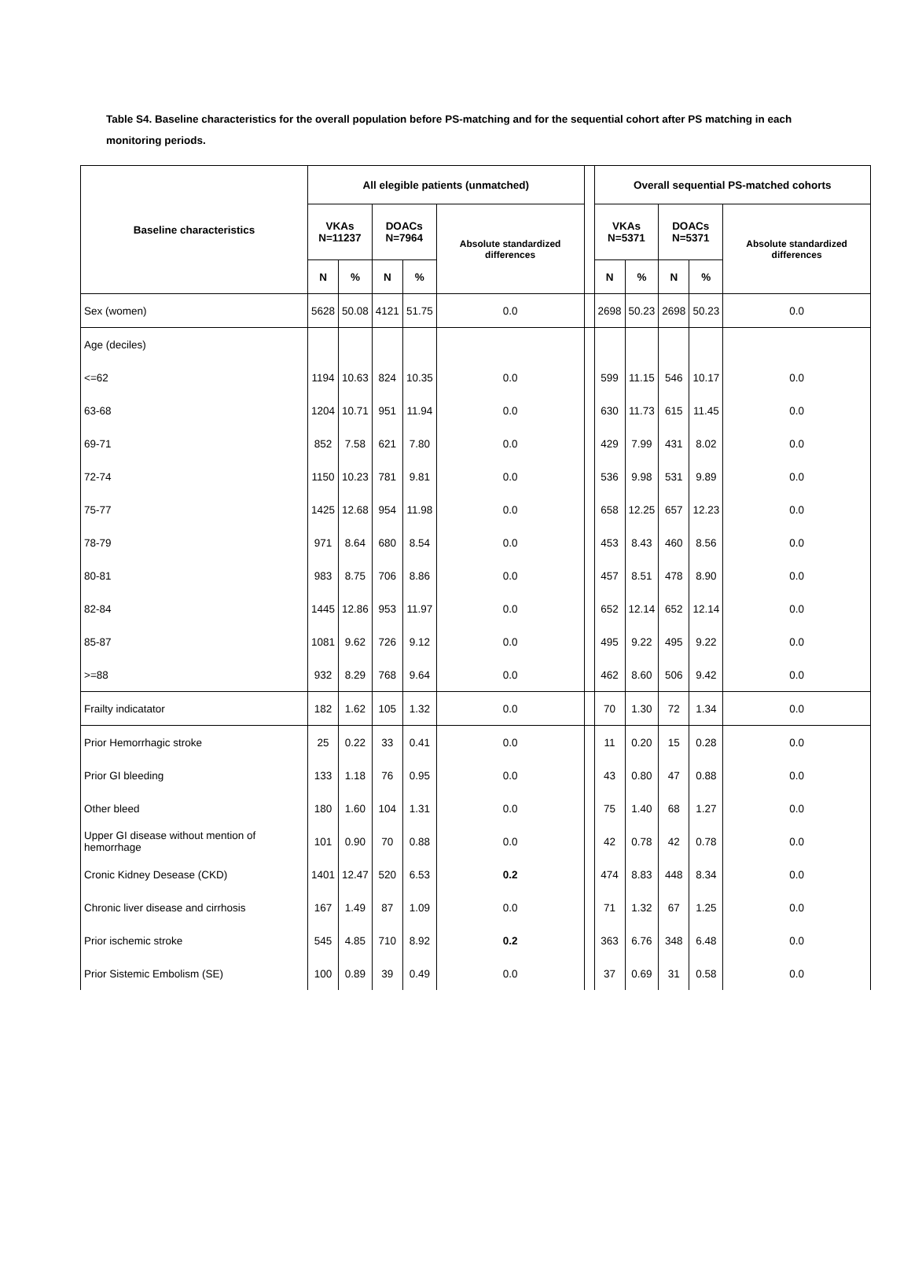Table S4. Baseline characteristics for the overall population before PS-matching and for the sequential cohort after PS matching in each monitoring periods.
| Baseline characteristics | All elegible patients (unmatched) | | | | | | Overall sequential PS-matched cohorts | | | | |
| --- | --- | --- | --- | --- | --- | --- | --- | --- | --- | --- | --- |
| | VKAs N=11237 | | DOACs N=7964 | | Absolute standardized differences | | VKAs N=5371 | | DOACs N=5371 | | Absolute standardized differences |
| | N | % | N | % | | | N | % | N | % | |
| Sex (women) | 5628 | 50.08 | 4121 | 51.75 | 0.0 | | 2698 | 50.23 | 2698 | 50.23 | 0.0 |
| Age (deciles) | | | | | | | | | | | |
| <=62 | 1194 | 10.63 | 824 | 10.35 | 0.0 | | 599 | 11.15 | 546 | 10.17 | 0.0 |
| 63-68 | 1204 | 10.71 | 951 | 11.94 | 0.0 | | 630 | 11.73 | 615 | 11.45 | 0.0 |
| 69-71 | 852 | 7.58 | 621 | 7.80 | 0.0 | | 429 | 7.99 | 431 | 8.02 | 0.0 |
| 72-74 | 1150 | 10.23 | 781 | 9.81 | 0.0 | | 536 | 9.98 | 531 | 9.89 | 0.0 |
| 75-77 | 1425 | 12.68 | 954 | 11.98 | 0.0 | | 658 | 12.25 | 657 | 12.23 | 0.0 |
| 78-79 | 971 | 8.64 | 680 | 8.54 | 0.0 | | 453 | 8.43 | 460 | 8.56 | 0.0 |
| 80-81 | 983 | 8.75 | 706 | 8.86 | 0.0 | | 457 | 8.51 | 478 | 8.90 | 0.0 |
| 82-84 | 1445 | 12.86 | 953 | 11.97 | 0.0 | | 652 | 12.14 | 652 | 12.14 | 0.0 |
| 85-87 | 1081 | 9.62 | 726 | 9.12 | 0.0 | | 495 | 9.22 | 495 | 9.22 | 0.0 |
| >=88 | 932 | 8.29 | 768 | 9.64 | 0.0 | | 462 | 8.60 | 506 | 9.42 | 0.0 |
| Frailty indicatator | 182 | 1.62 | 105 | 1.32 | 0.0 | | 70 | 1.30 | 72 | 1.34 | 0.0 |
| Prior Hemorrhagic stroke | 25 | 0.22 | 33 | 0.41 | 0.0 | | 11 | 0.20 | 15 | 0.28 | 0.0 |
| Prior GI bleeding | 133 | 1.18 | 76 | 0.95 | 0.0 | | 43 | 0.80 | 47 | 0.88 | 0.0 |
| Other bleed | 180 | 1.60 | 104 | 1.31 | 0.0 | | 75 | 1.40 | 68 | 1.27 | 0.0 |
| Upper GI disease without mention of hemorrhage | 101 | 0.90 | 70 | 0.88 | 0.0 | | 42 | 0.78 | 42 | 0.78 | 0.0 |
| Cronic Kidney Desease (CKD) | 1401 | 12.47 | 520 | 6.53 | 0.2 | | 474 | 8.83 | 448 | 8.34 | 0.0 |
| Chronic liver disease and cirrhosis | 167 | 1.49 | 87 | 1.09 | 0.0 | | 71 | 1.32 | 67 | 1.25 | 0.0 |
| Prior ischemic stroke | 545 | 4.85 | 710 | 8.92 | 0.2 | | 363 | 6.76 | 348 | 6.48 | 0.0 |
| Prior Sistemic Embolism (SE) | 100 | 0.89 | 39 | 0.49 | 0.0 | | 37 | 0.69 | 31 | 0.58 | 0.0 |